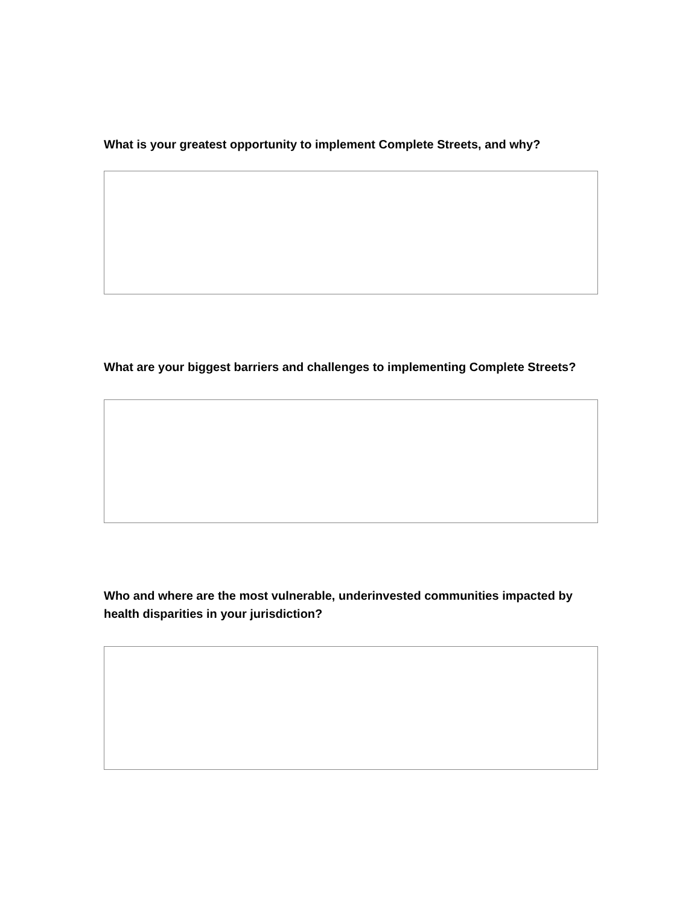What is your greatest opportunity to implement Complete Streets, and why?
What are your biggest barriers and challenges to implementing Complete Streets?
Who and where are the most vulnerable, underinvested communities impacted by health disparities in your jurisdiction?